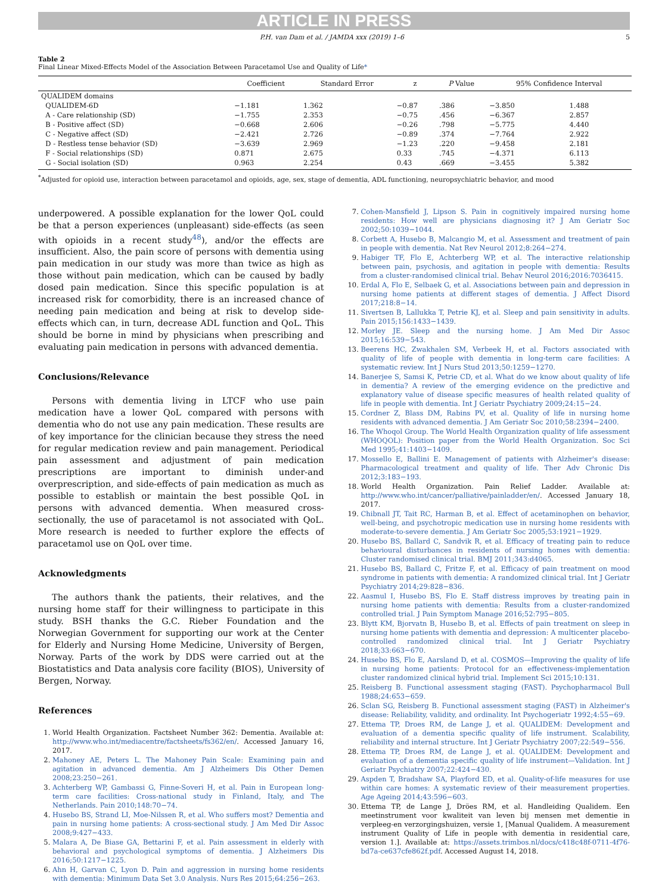ARTICLE IN PRESS
P.H. van Dam et al. / JAMDA xxx (2019) 1–6 5
Table 2
Final Linear Mixed-Effects Model of the Association Between Paracetamol Use and Quality of Life*
| | Coefficient | Standard Error | z | P Value | 95% Confidence Interval | |
| --- | --- | --- | --- | --- | --- | --- |
| QUALIDEM domains | | | | | | |
| QUALIDEM-6D | −1.181 | 1.362 | −0.87 | .386 | −3.850 | 1.488 |
| A - Care relationship (SD) | −1.755 | 2.353 | −0.75 | .456 | −6.367 | 2.857 |
| B - Positive affect (SD) | −0.668 | 2.606 | −0.26 | .798 | −5.775 | 4.440 |
| C - Negative affect (SD) | −2.421 | 2.726 | −0.89 | .374 | −7.764 | 2.922 |
| D - Restless tense behavior (SD) | −3.639 | 2.969 | −1.23 | .220 | −9.458 | 2.181 |
| F - Social relationships (SD) | 0.871 | 2.675 | 0.33 | .745 | −4.371 | 6.113 |
| G - Social isolation (SD) | 0.963 | 2.254 | 0.43 | .669 | −3.455 | 5.382 |
<sup>*</sup> Adjusted for opioid use, interaction between paracetamol and opioids, age, sex, stage of dementia, ADL functioning, neuropsychiatric behavior, and mood
underpowered. A possible explanation for the lower QoL could be that a person experiences (unpleasant) side-effects (as seen with opioids in a recent study<sup>48</sup>), and/or the effects are insufficient. Also, the pain score of persons with dementia using pain medication in our study was more than twice as high as those without pain medication, which can be caused by badly dosed pain medication. Since this specific population is at increased risk for comorbidity, there is an increased chance of needing pain medication and being at risk to develop side-effects which can, in turn, decrease ADL function and QoL. This should be borne in mind by physicians when prescribing and evaluating pain medication in persons with advanced dementia.
Conclusions/Relevance
Persons with dementia living in LTCF who use pain medication have a lower QoL compared with persons with dementia who do not use any pain medication. These results are of key importance for the clinician because they stress the need for regular medication review and pain management. Periodical pain assessment and adjustment of pain medication prescriptions are important to diminish under-and overprescription, and side-effects of pain medication as much as possible to establish or maintain the best possible QoL in persons with advanced dementia. When measured cross-sectionally, the use of paracetamol is not associated with QoL. More research is needed to further explore the effects of paracetamol use on QoL over time.
Acknowledgments
The authors thank the patients, their relatives, and the nursing home staff for their willingness to participate in this study. BSH thanks the G.C. Rieber Foundation and the Norwegian Government for supporting our work at the Center for Elderly and Nursing Home Medicine, University of Bergen, Norway. Parts of the work by DDS were carried out at the Biostatistics and Data analysis core facility (BIOS), University of Bergen, Norway.
References
1. World Health Organization. Factsheet Number 362: Dementia. Available at: http://www.who.int/mediacentre/factsheets/fs362/en/. Accessed January 16, 2017.
2. Mahoney AE, Peters L. The Mahoney Pain Scale: Examining pain and agitation in advanced dementia. Am J Alzheimers Dis Other Demen 2008;23:250−261.
3. Achterberg WP, Gambassi G, Finne-Soveri H, et al. Pain in European long-term care facilities: Cross-national study in Finland, Italy, and The Netherlands. Pain 2010;148:70−74.
4. Husebo BS, Strand LI, Moe-Nilssen R, et al. Who suffers most? Dementia and pain in nursing home patients: A cross-sectional study. J Am Med Dir Assoc 2008;9:427−433.
5. Malara A, De Biase GA, Bettarini F, et al. Pain assessment in elderly with behavioral and psychological symptoms of dementia. J Alzheimers Dis 2016;50:1217−1225.
6. Ahn H, Garvan C, Lyon D. Pain and aggression in nursing home residents with dementia: Minimum Data Set 3.0 Analysis. Nurs Res 2015;64:256−263.
7. Cohen-Mansfield J, Lipson S. Pain in cognitively impaired nursing home residents: How well are physicians diagnosing it? J Am Geriatr Soc 2002;50:1039−1044.
8. Corbett A, Husebo B, Malcangio M, et al. Assessment and treatment of pain in people with dementia. Nat Rev Neurol 2012;8:264−274.
9. Habiger TF, Flo E, Achterberg WP, et al. The interactive relationship between pain, psychosis, and agitation in people with dementia: Results from a cluster-randomised clinical trial. Behav Neurol 2016;2016:7036415.
10. Erdal A, Flo E, Selbaek G, et al. Associations between pain and depression in nursing home patients at different stages of dementia. J Affect Disord 2017;218:8−14.
11. Sivertsen B, Lallukka T, Petrie KJ, et al. Sleep and pain sensitivity in adults. Pain 2015;156:1433−1439.
12. Morley JE. Sleep and the nursing home. J Am Med Dir Assoc 2015;16:539−543.
13. Beerens HC, Zwakhalen SM, Verbeek H, et al. Factors associated with quality of life of people with dementia in long-term care facilities: A systematic review. Int J Nurs Stud 2013;50:1259−1270.
14. Banerjee S, Samsi K, Petrie CD, et al. What do we know about quality of life in dementia? A review of the emerging evidence on the predictive and explanatory value of disease specific measures of health related quality of life in people with dementia. Int J Geriatr Psychiatry 2009;24:15−24.
15. Cordner Z, Blass DM, Rabins PV, et al. Quality of life in nursing home residents with advanced dementia. J Am Geriatr Soc 2010;58:2394−2400.
16. The Whoqol Group. The World Health Organization quality of life assessment (WHOQOL): Position paper from the World Health Organization. Soc Sci Med 1995;41:1403−1409.
17. Mossello E, Ballini E. Management of patients with Alzheimer's disease: Pharmacological treatment and quality of life. Ther Adv Chronic Dis 2012;3:183−193.
18. World Health Organization. Pain Relief Ladder. Available at: http://www.who.int/cancer/palliative/painladder/en/. Accessed January 18, 2017.
19. Chibnall JT, Tait RC, Harman B, et al. Effect of acetaminophen on behavior, well-being, and psychotropic medication use in nursing home residents with moderate-to-severe dementia. J Am Geriatr Soc 2005;53:1921−1929.
20. Husebo BS, Ballard C, Sandvik R, et al. Efficacy of treating pain to reduce behavioural disturbances in residents of nursing homes with dementia: Cluster randomised clinical trial. BMJ 2011;343:d4065.
21. Husebo BS, Ballard C, Fritze F, et al. Efficacy of pain treatment on mood syndrome in patients with dementia: A randomized clinical trial. Int J Geriatr Psychiatry 2014;29:828−836.
22. Aasmul I, Husebo BS, Flo E. Staff distress improves by treating pain in nursing home patients with dementia: Results from a cluster-randomized controlled trial. J Pain Symptom Manage 2016;52:795−805.
23. Blytt KM, Bjorvatn B, Husebo B, et al. Effects of pain treatment on sleep in nursing home patients with dementia and depression: A multicenter placebo-controlled randomized clinical trial. Int J Geriatr Psychiatry 2018;33:663−670.
24. Husebo BS, Flo E, Aarsland D, et al. COSMOS—Improving the quality of life in nursing home patients: Protocol for an effectiveness-implementation cluster randomized clinical hybrid trial. Implement Sci 2015;10:131.
25. Reisberg B. Functional assessment staging (FAST). Psychopharmacol Bull 1988;24:653−659.
26. Sclan SG, Reisberg B. Functional assessment staging (FAST) in Alzheimer's disease: Reliability, validity, and ordinality. Int Psychogeriatr 1992;4:55−69.
27. Ettema TP, Droes RM, de Lange J, et al. QUALIDEM: Development and evaluation of a dementia specific quality of life instrument. Scalability, reliability and internal structure. Int J Geriatr Psychiatry 2007;22:549−556.
28. Ettema TP, Droes RM, de Lange J, et al. QUALIDEM: Development and evaluation of a dementia specific quality of life instrument—Validation. Int J Geriatr Psychiatry 2007;22:424−430.
29. Aspden T, Bradshaw SA, Playford ED, et al. Quality-of-life measures for use within care homes: A systematic review of their measurement properties. Age Ageing 2014;43:596−603.
30. Ettema TP, de Lange J, Dröes RM, et al. Handleiding Qualidem. Een meetinstrument voor kwaliteit van leven bij mensen met dementie in verpleeg-en verzorgingshuizen, versie 1, [Manual Qualidem. A measurement instrument Quality of Life in people with dementia in residential care, version 1.]. Available at: https://assets.trimbos.nl/docs/c418c48f-0711-4f76-bd7a-ce637cfe862f.pdf. Accessed August 14, 2018.